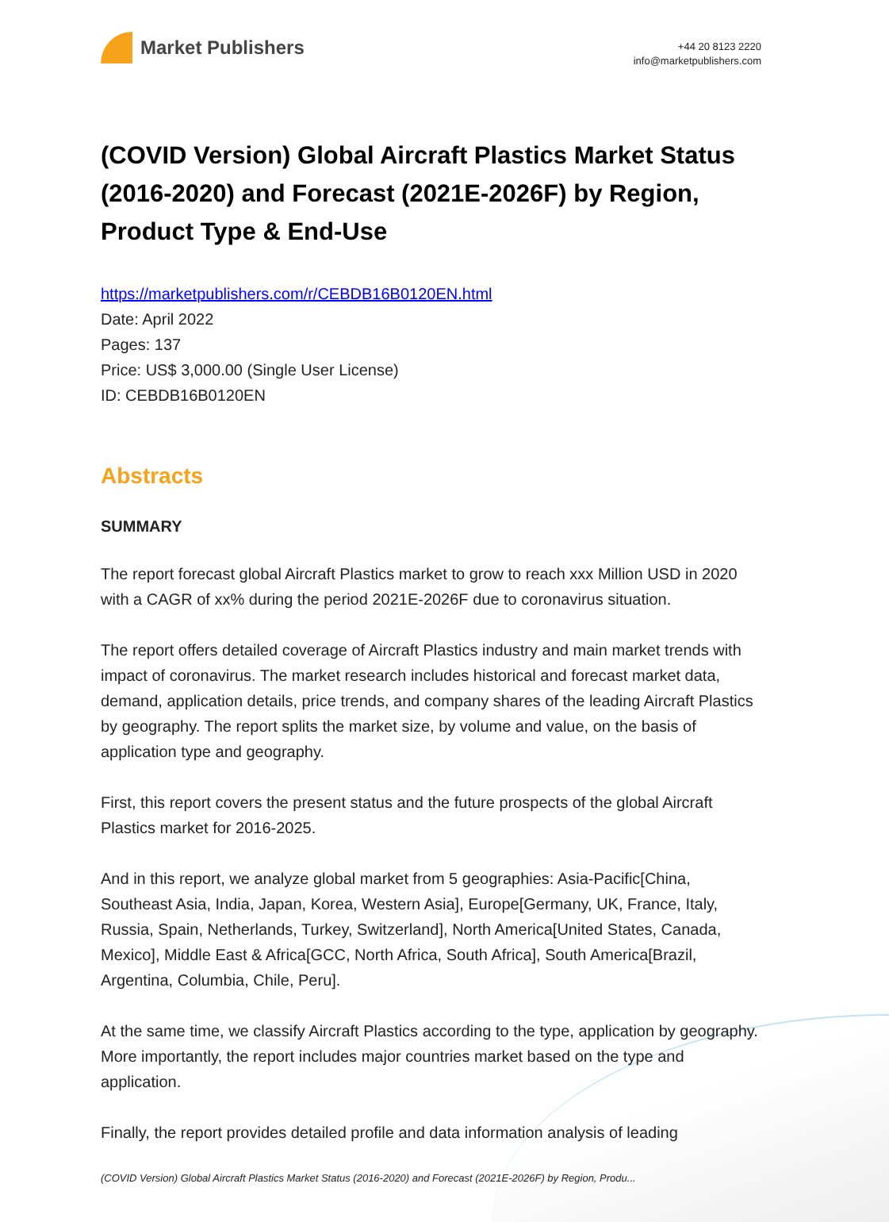Market Publishers
+44 20 8123 2220
info@marketpublishers.com
(COVID Version) Global Aircraft Plastics Market Status (2016-2020) and Forecast (2021E-2026F) by Region, Product Type & End-Use
https://marketpublishers.com/r/CEBDB16B0120EN.html
Date: April 2022
Pages: 137
Price: US$ 3,000.00 (Single User License)
ID: CEBDB16B0120EN
Abstracts
SUMMARY
The report forecast global Aircraft Plastics market to grow to reach xxx Million USD in 2020 with a CAGR of xx% during the period 2021E-2026F due to coronavirus situation.
The report offers detailed coverage of Aircraft Plastics industry and main market trends with impact of coronavirus. The market research includes historical and forecast market data, demand, application details, price trends, and company shares of the leading Aircraft Plastics by geography. The report splits the market size, by volume and value, on the basis of application type and geography.
First, this report covers the present status and the future prospects of the global Aircraft Plastics market for 2016-2025.
And in this report, we analyze global market from 5 geographies: Asia-Pacific[China, Southeast Asia, India, Japan, Korea, Western Asia], Europe[Germany, UK, France, Italy, Russia, Spain, Netherlands, Turkey, Switzerland], North America[United States, Canada, Mexico], Middle East & Africa[GCC, North Africa, South Africa], South America[Brazil, Argentina, Columbia, Chile, Peru].
At the same time, we classify Aircraft Plastics according to the type, application by geography. More importantly, the report includes major countries market based on the type and application.
Finally, the report provides detailed profile and data information analysis of leading
(COVID Version) Global Aircraft Plastics Market Status (2016-2020) and Forecast (2021E-2026F) by Region, Produ...